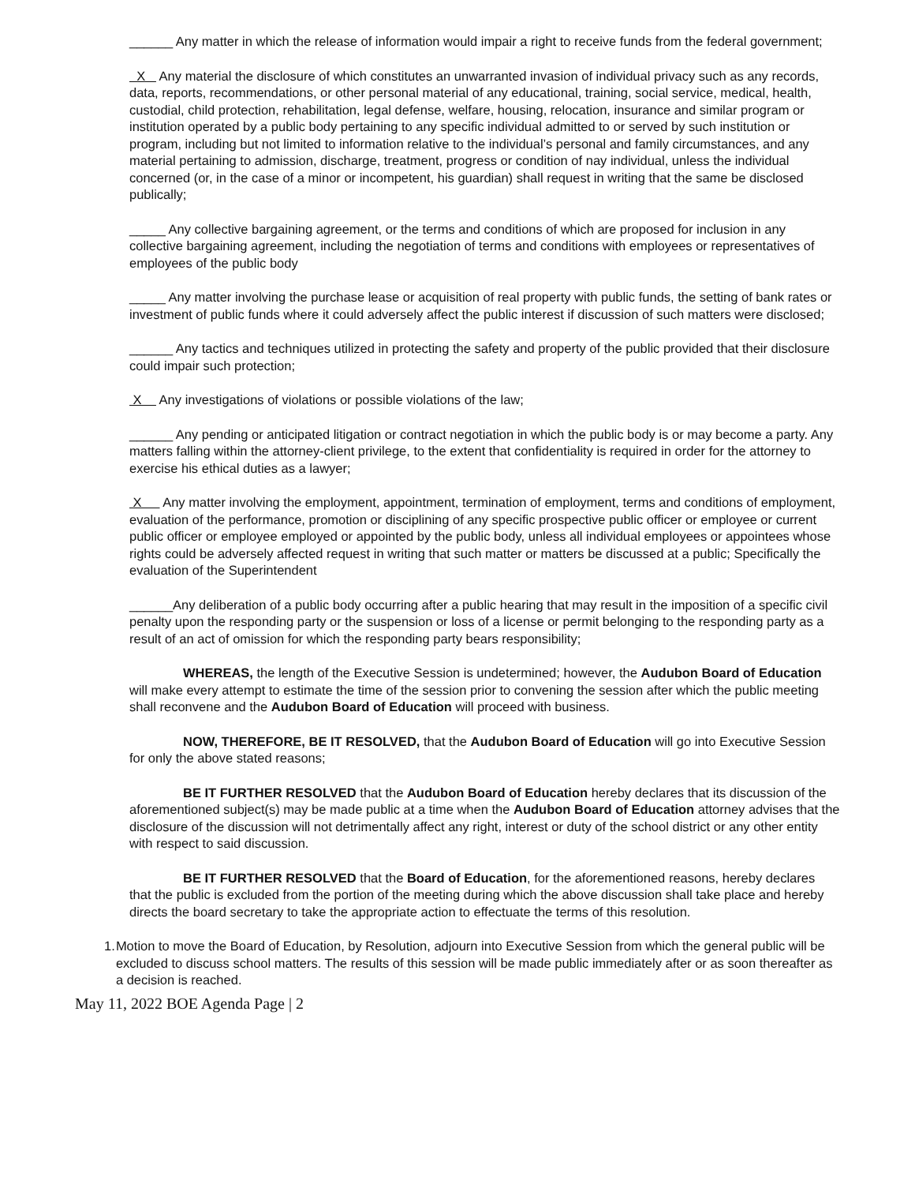______ Any matter in which the release of information would impair a right to receive funds from the federal government;
X Any material the disclosure of which constitutes an unwarranted invasion of individual privacy such as any records, data, reports, recommendations, or other personal material of any educational, training, social service, medical, health, custodial, child protection, rehabilitation, legal defense, welfare, housing, relocation, insurance and similar program or institution operated by a public body pertaining to any specific individual admitted to or served by such institution or program, including but not limited to information relative to the individual’s personal and family circumstances, and any material pertaining to admission, discharge, treatment, progress or condition of nay individual, unless the individual concerned (or, in the case of a minor or incompetent, his guardian) shall request in writing that the same be disclosed publically;
_____ Any collective bargaining agreement, or the terms and conditions of which are proposed for inclusion in any collective bargaining agreement, including the negotiation of terms and conditions with employees or representatives of employees of the public body
_____ Any matter involving the purchase lease or acquisition of real property with public funds, the setting of bank rates or investment of public funds where it could adversely affect the public interest if discussion of such matters were disclosed;
______ Any tactics and techniques utilized in protecting the safety and property of the public provided that their disclosure could impair such protection;
X Any investigations of violations or possible violations of the law;
______ Any pending or anticipated litigation or contract negotiation in which the public body is or may become a party. Any matters falling within the attorney-client privilege, to the extent that confidentiality is required in order for the attorney to exercise his ethical duties as a lawyer;
X Any matter involving the employment, appointment, termination of employment, terms and conditions of employment, evaluation of the performance, promotion or disciplining of any specific prospective public officer or employee or current public officer or employee employed or appointed by the public body, unless all individual employees or appointees whose rights could be adversely affected request in writing that such matter or matters be discussed at a public; Specifically the evaluation of the Superintendent
______Any deliberation of a public body occurring after a public hearing that may result in the imposition of a specific civil penalty upon the responding party or the suspension or loss of a license or permit belonging to the responding party as a result of an act of omission for which the responding party bears responsibility;
WHEREAS, the length of the Executive Session is undetermined; however, the Audubon Board of Education will make every attempt to estimate the time of the session prior to convening the session after which the public meeting shall reconvene and the Audubon Board of Education will proceed with business.
NOW, THEREFORE, BE IT RESOLVED, that the Audubon Board of Education will go into Executive Session for only the above stated reasons;
BE IT FURTHER RESOLVED that the Audubon Board of Education hereby declares that its discussion of the aforementioned subject(s) may be made public at a time when the Audubon Board of Education attorney advises that the disclosure of the discussion will not detrimentally affect any right, interest or duty of the school district or any other entity with respect to said discussion.
BE IT FURTHER RESOLVED that the Board of Education, for the aforementioned reasons, hereby declares that the public is excluded from the portion of the meeting during which the above discussion shall take place and hereby directs the board secretary to take the appropriate action to effectuate the terms of this resolution.
1. Motion to move the Board of Education, by Resolution, adjourn into Executive Session from which the general public will be excluded to discuss school matters. The results of this session will be made public immediately after or as soon thereafter as a decision is reached.
May 11, 2022 BOE Agenda Page | 2